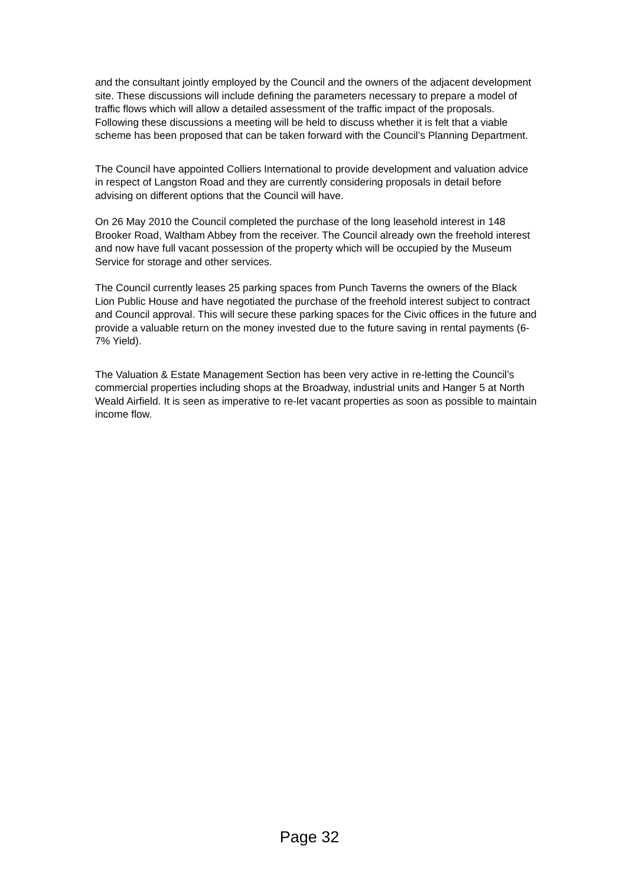and the consultant jointly employed by the Council and the owners of the adjacent development site. These discussions will include defining the parameters necessary to prepare a model of traffic flows which will allow a detailed assessment of the traffic impact of the proposals. Following these discussions a meeting will be held to discuss whether it is felt that a viable scheme has been proposed that can be taken forward with the Council’s Planning Department.
The Council have appointed Colliers International to provide development and valuation advice in respect of Langston Road and they are currently considering proposals in detail before advising on different options that the Council will have.
On 26 May 2010 the Council completed the purchase of the long leasehold interest in 148 Brooker Road, Waltham Abbey from the receiver. The Council already own the freehold interest and now have full vacant possession of the property which will be occupied by the Museum Service for storage and other services.
The Council currently leases 25 parking spaces from Punch Taverns the owners of the Black Lion Public House and have negotiated the purchase of the freehold interest subject to contract and Council approval. This will secure these parking spaces for the Civic offices in the future and provide a valuable return on the money invested due to the future saving in rental payments (6-7% Yield).
The Valuation & Estate Management Section has been very active in re-letting the Council’s commercial properties including shops at the Broadway, industrial units and Hanger 5 at North Weald Airfield. It is seen as imperative to re-let vacant properties as soon as possible to maintain income flow.
Page 32